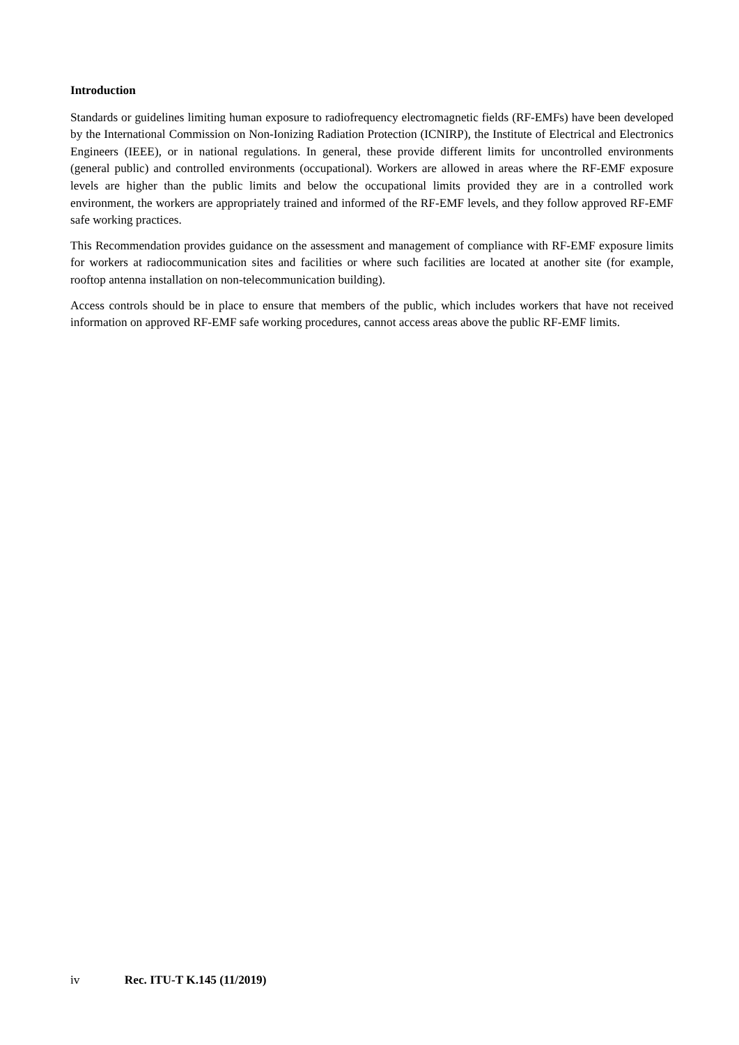Introduction
Standards or guidelines limiting human exposure to radiofrequency electromagnetic fields (RF-EMFs) have been developed by the International Commission on Non-Ionizing Radiation Protection (ICNIRP), the Institute of Electrical and Electronics Engineers (IEEE), or in national regulations. In general, these provide different limits for uncontrolled environments (general public) and controlled environments (occupational). Workers are allowed in areas where the RF-EMF exposure levels are higher than the public limits and below the occupational limits provided they are in a controlled work environment, the workers are appropriately trained and informed of the RF-EMF levels, and they follow approved RF-EMF safe working practices.
This Recommendation provides guidance on the assessment and management of compliance with RF-EMF exposure limits for workers at radiocommunication sites and facilities or where such facilities are located at another site (for example, rooftop antenna installation on non-telecommunication building).
Access controls should be in place to ensure that members of the public, which includes workers that have not received information on approved RF-EMF safe working procedures, cannot access areas above the public RF-EMF limits.
iv Rec. ITU-T K.145 (11/2019)